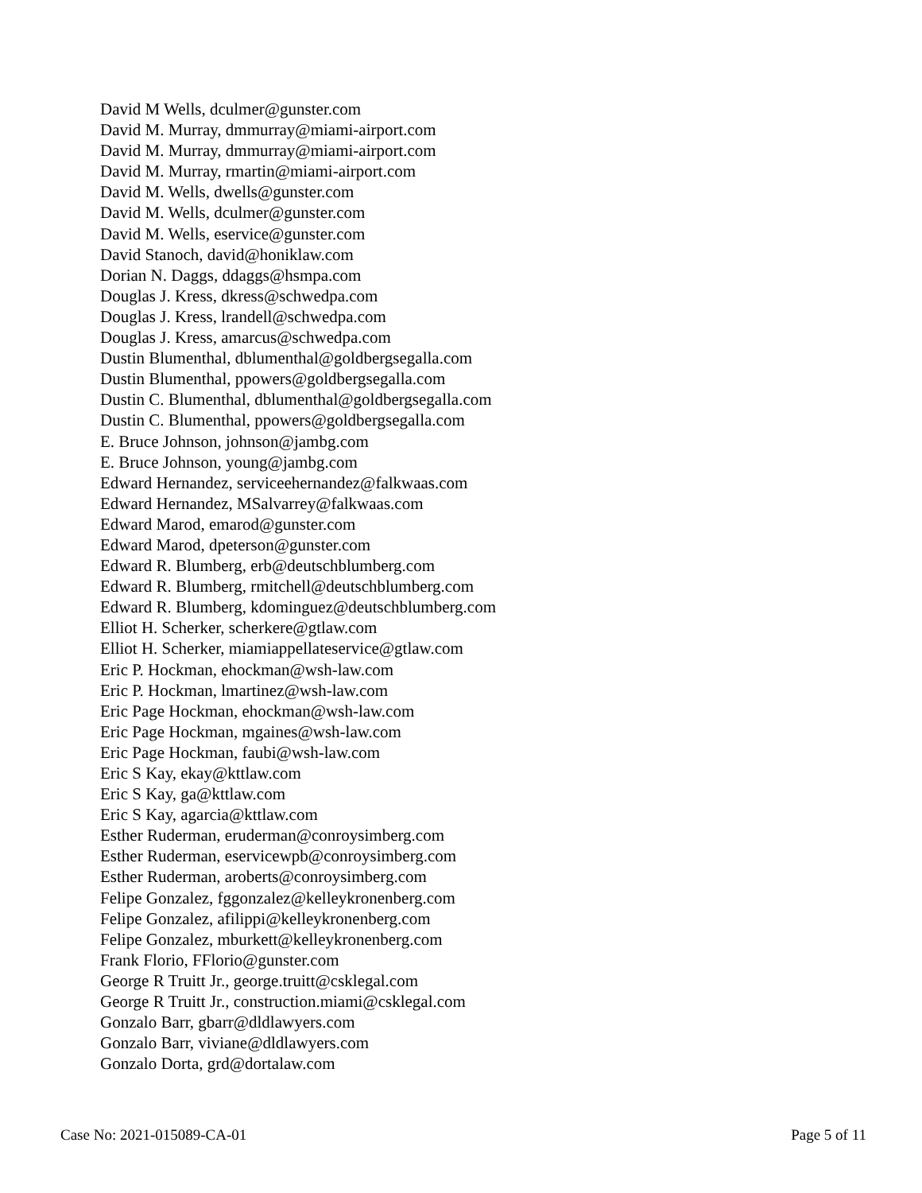David M Wells, dculmer@gunster.com
David M. Murray, dmmurray@miami-airport.com
David M. Murray, dmmurray@miami-airport.com
David M. Murray, rmartin@miami-airport.com
David M. Wells, dwells@gunster.com
David M. Wells, dculmer@gunster.com
David M. Wells, eservice@gunster.com
David Stanoch, david@honiklaw.com
Dorian N. Daggs, ddaggs@hsmpa.com
Douglas J. Kress, dkress@schwedpa.com
Douglas J. Kress, lrandell@schwedpa.com
Douglas J. Kress, amarcus@schwedpa.com
Dustin Blumenthal, dblumenthal@goldbergsegalla.com
Dustin Blumenthal, ppowers@goldbergsegalla.com
Dustin C. Blumenthal, dblumenthal@goldbergsegalla.com
Dustin C. Blumenthal, ppowers@goldbergsegalla.com
E. Bruce Johnson, johnson@jambg.com
E. Bruce Johnson, young@jambg.com
Edward Hernandez, serviceehernandez@falkwaas.com
Edward Hernandez, MSalvarrey@falkwaas.com
Edward Marod, emarod@gunster.com
Edward Marod, dpeterson@gunster.com
Edward R. Blumberg, erb@deutschblumberg.com
Edward R. Blumberg, rmitchell@deutschblumberg.com
Edward R. Blumberg, kdominguez@deutschblumberg.com
Elliot H. Scherker, scherkere@gtlaw.com
Elliot H. Scherker, miamiappellateservice@gtlaw.com
Eric P. Hockman, ehockman@wsh-law.com
Eric P. Hockman, lmartinez@wsh-law.com
Eric Page Hockman, ehockman@wsh-law.com
Eric Page Hockman, mgaines@wsh-law.com
Eric Page Hockman, faubi@wsh-law.com
Eric S Kay, ekay@kttlaw.com
Eric S Kay, ga@kttlaw.com
Eric S Kay, agarcia@kttlaw.com
Esther Ruderman, eruderman@conroysimberg.com
Esther Ruderman, eservicewpb@conroysimberg.com
Esther Ruderman, aroberts@conroysimberg.com
Felipe Gonzalez, fggonzalez@kelleykronenberg.com
Felipe Gonzalez, afilippi@kelleykronenberg.com
Felipe Gonzalez, mburkett@kelleykronenberg.com
Frank Florio, FFlorio@gunster.com
George R Truitt Jr., george.truitt@csklegal.com
George R Truitt Jr., construction.miami@csklegal.com
Gonzalo Barr, gbarr@dldlawyers.com
Gonzalo Barr, viviane@dldlawyers.com
Gonzalo Dorta, grd@dortalaw.com
Case No: 2021-015089-CA-01 Page 5 of 11